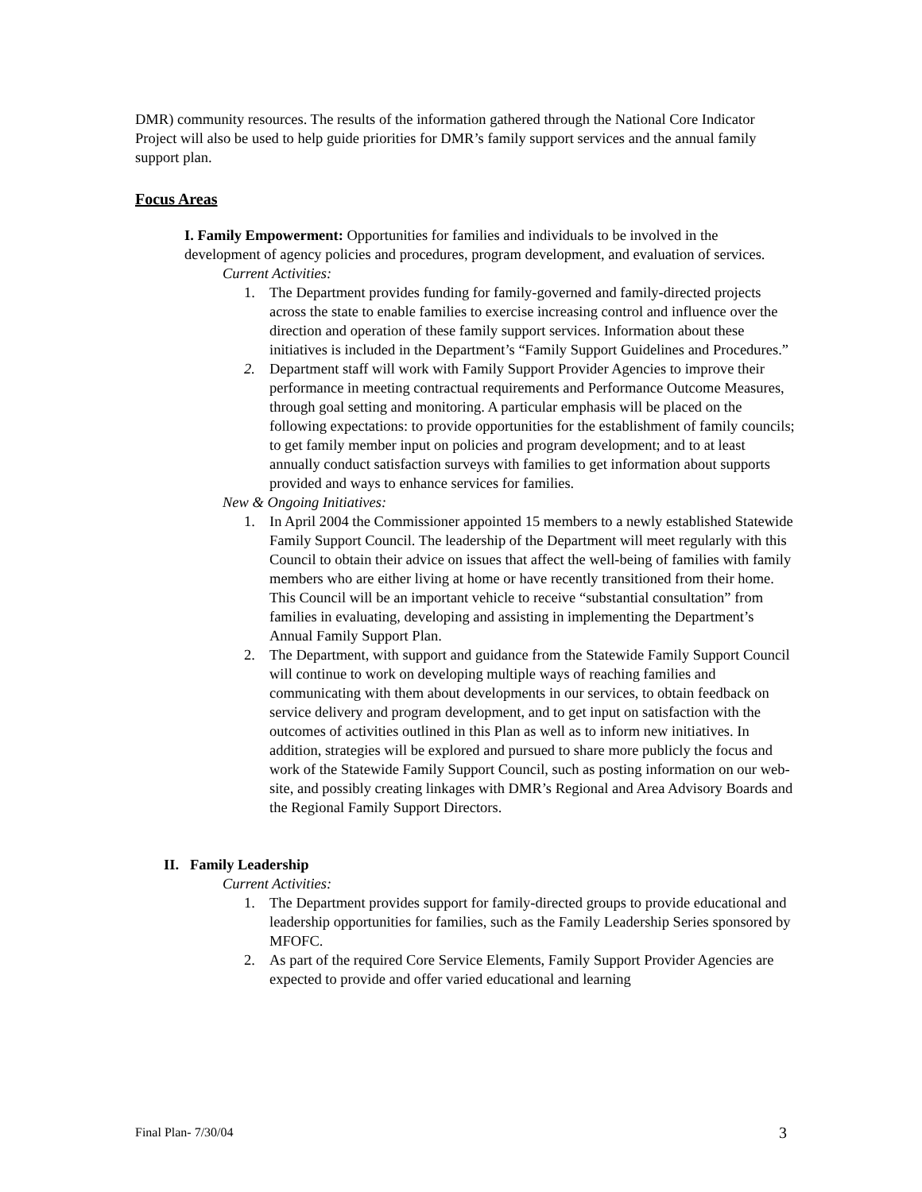DMR) community resources. The results of the information gathered through the National Core Indicator Project will also be used to help guide priorities for DMR’s family support services and the annual family support plan.
Focus Areas
I. Family Empowerment: Opportunities for families and individuals to be involved in the development of agency policies and procedures, program development, and evaluation of services.
Current Activities:
1. The Department provides funding for family-governed and family-directed projects across the state to enable families to exercise increasing control and influence over the direction and operation of these family support services. Information about these initiatives is included in the Department’s “Family Support Guidelines and Procedures.”
2. Department staff will work with Family Support Provider Agencies to improve their performance in meeting contractual requirements and Performance Outcome Measures, through goal setting and monitoring. A particular emphasis will be placed on the following expectations: to provide opportunities for the establishment of family councils; to get family member input on policies and program development; and to at least annually conduct satisfaction surveys with families to get information about supports provided and ways to enhance services for families.
New & Ongoing Initiatives:
1. In April 2004 the Commissioner appointed 15 members to a newly established Statewide Family Support Council. The leadership of the Department will meet regularly with this Council to obtain their advice on issues that affect the well-being of families with family members who are either living at home or have recently transitioned from their home. This Council will be an important vehicle to receive “substantial consultation” from families in evaluating, developing and assisting in implementing the Department’s Annual Family Support Plan.
2. The Department, with support and guidance from the Statewide Family Support Council will continue to work on developing multiple ways of reaching families and communicating with them about developments in our services, to obtain feedback on service delivery and program development, and to get input on satisfaction with the outcomes of activities outlined in this Plan as well as to inform new initiatives. In addition, strategies will be explored and pursued to share more publicly the focus and work of the Statewide Family Support Council, such as posting information on our web-site, and possibly creating linkages with DMR’s Regional and Area Advisory Boards and the Regional Family Support Directors.
II. Family Leadership
Current Activities:
1. The Department provides support for family-directed groups to provide educational and leadership opportunities for families, such as the Family Leadership Series sponsored by MFOFC.
2. As part of the required Core Service Elements, Family Support Provider Agencies are expected to provide and offer varied educational and learning
Final Plan- 7/30/04 3